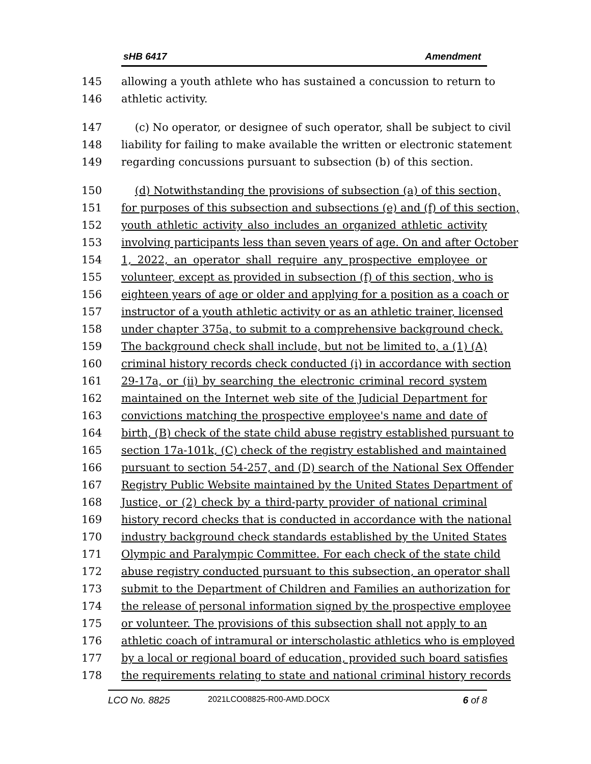sHB 6417 Amendment
145 allowing a youth athlete who has sustained a concussion to return to
146 athletic activity.
147 (c) No operator, or designee of such operator, shall be subject to civil
148 liability for failing to make available the written or electronic statement
149 regarding concussions pursuant to subsection (b) of this section.
150 (d) Notwithstanding the provisions of subsection (a) of this section,
151 for purposes of this subsection and subsections (e) and (f) of this section,
152 youth athletic activity also includes an organized athletic activity
153 involving participants less than seven years of age. On and after October
154 1, 2022, an operator shall require any prospective employee or
155 volunteer, except as provided in subsection (f) of this section, who is
156 eighteen years of age or older and applying for a position as a coach or
157 instructor of a youth athletic activity or as an athletic trainer, licensed
158 under chapter 375a, to submit to a comprehensive background check.
159 The background check shall include, but not be limited to, a (1) (A)
160 criminal history records check conducted (i) in accordance with section
161 29-17a, or (ii) by searching the electronic criminal record system
162 maintained on the Internet web site of the Judicial Department for
163 convictions matching the prospective employee's name and date of
164 birth, (B) check of the state child abuse registry established pursuant to
165 section 17a-101k, (C) check of the registry established and maintained
166 pursuant to section 54-257, and (D) search of the National Sex Offender
167 Registry Public Website maintained by the United States Department of
168 Justice, or (2) check by a third-party provider of national criminal
169 history record checks that is conducted in accordance with the national
170 industry background check standards established by the United States
171 Olympic and Paralympic Committee. For each check of the state child
172 abuse registry conducted pursuant to this subsection, an operator shall
173 submit to the Department of Children and Families an authorization for
174 the release of personal information signed by the prospective employee
175 or volunteer. The provisions of this subsection shall not apply to an
176 athletic coach of intramural or interscholastic athletics who is employed
177 by a local or regional board of education, provided such board satisfies
178 the requirements relating to state and national criminal history records
LCO No. 8825 2021LCO08825-R00-AMD.DOCX 6 of 8